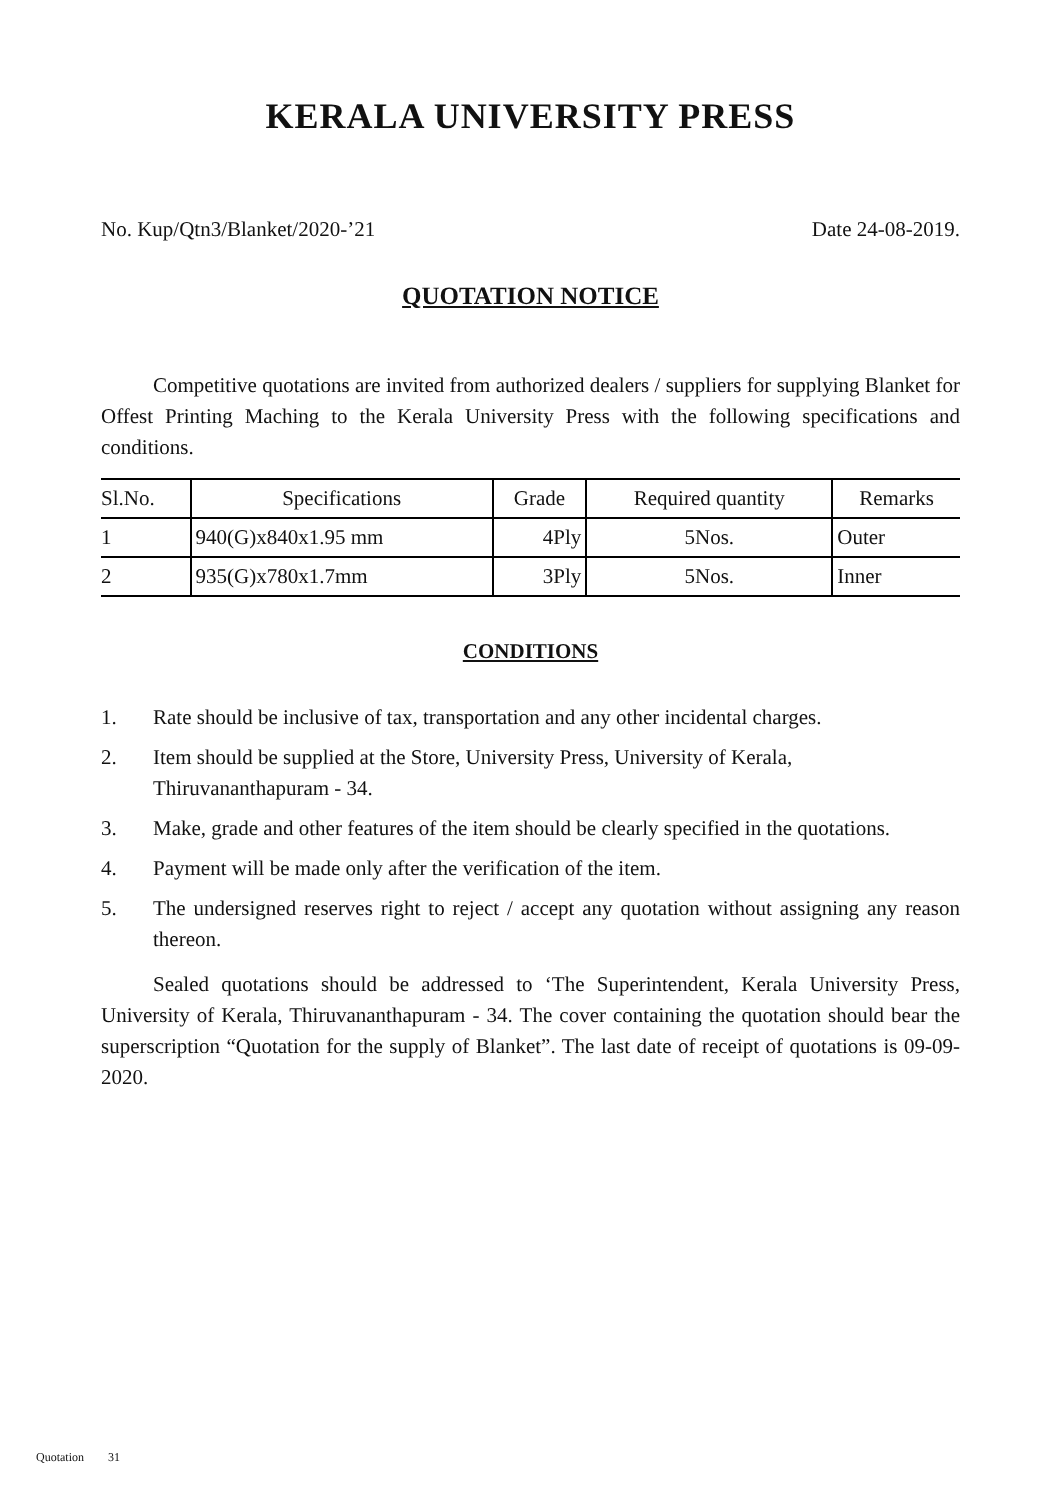KERALA UNIVERSITY PRESS
No. Kup/Qtn3/Blanket/2020-’21 Date 24-08-2019.
QUOTATION NOTICE
Competitive quotations are invited from authorized dealers / suppliers for supplying Blanket for Offest Printing Maching to the Kerala University Press with the following specifications and conditions.
| Sl.No. | Specifications | Grade | Required quantity | Remarks |
| --- | --- | --- | --- | --- |
| 1 | 940(G)x840x1.95 mm | 4Ply | 5Nos. | Outer |
| 2 | 935(G)x780x1.7mm | 3Ply | 5Nos. | Inner |
CONDITIONS
1. Rate should be inclusive of tax, transportation and any other incidental charges.
2. Item should be supplied at the Store, University Press, University of Kerala,
Thiruvananthapuram - 34.
3. Make, grade and other features of the item should be clearly specified in the quotations.
4. Payment will be made only after the verification of the item.
5. The undersigned reserves right to reject / accept any quotation without assigning any reason thereon.
Sealed quotations should be addressed to ‘The Superintendent, Kerala University Press, University of Kerala, Thiruvananthapuram - 34. The cover containing the quotation should bear the superscription “Quotation for the supply of Blanket”. The last date of receipt of quotations is 09-09-2020.
Quotation 31